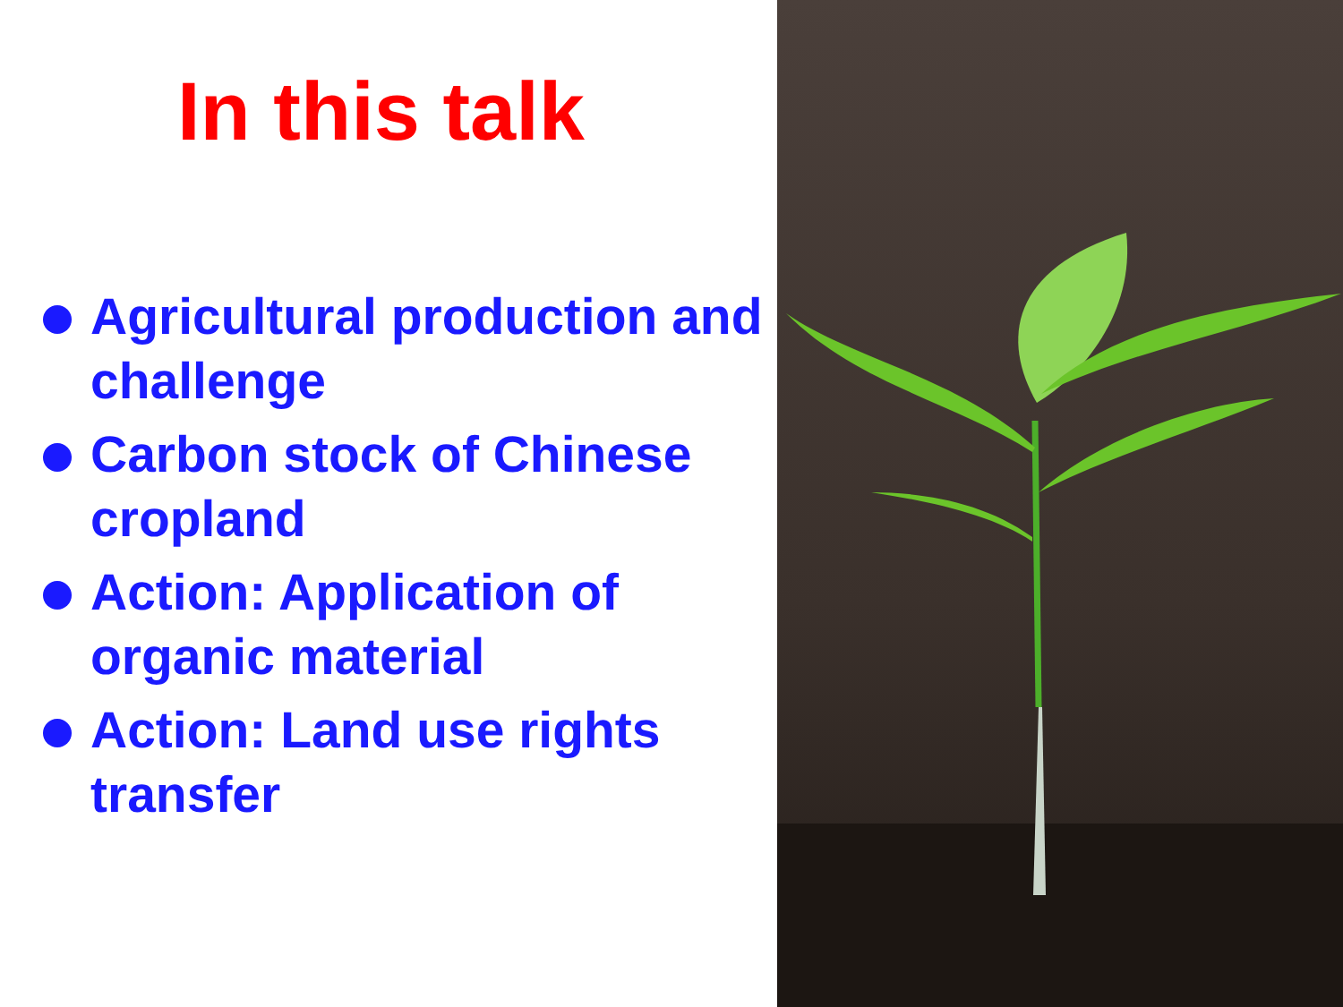In this talk
Agricultural production and challenge
Carbon stock of Chinese cropland
Action: Application of organic material
Action: Land use rights transfer